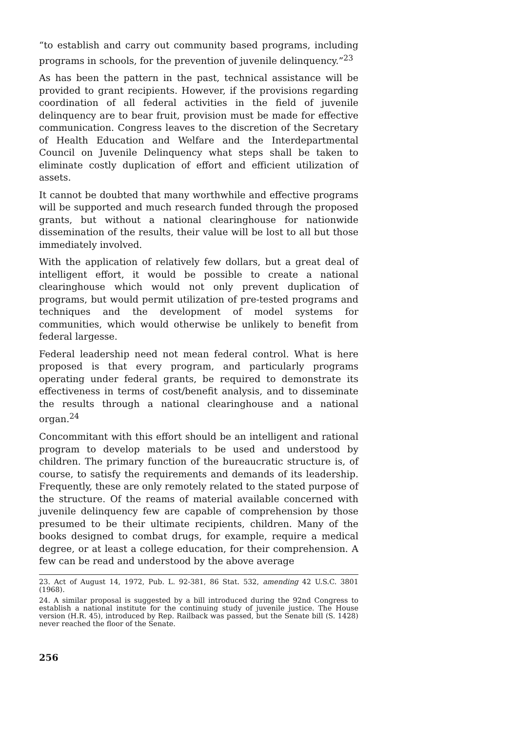“to establish and carry out community based programs, including programs in schools, for the prevention of juvenile delinquency.”<sup>23</sup>
As has been the pattern in the past, technical assistance will be provided to grant recipients. However, if the provisions regarding coordination of all federal activities in the field of juvenile delinquency are to bear fruit, provision must be made for effective communication. Congress leaves to the discretion of the Secretary of Health Education and Welfare and the Interdepartmental Council on Juvenile Delinquency what steps shall be taken to eliminate costly duplication of effort and efficient utilization of assets.
It cannot be doubted that many worthwhile and effective programs will be supported and much research funded through the proposed grants, but without a national clearinghouse for nationwide dissemination of the results, their value will be lost to all but those immediately involved.
With the application of relatively few dollars, but a great deal of intelligent effort, it would be possible to create a national clearinghouse which would not only prevent duplication of programs, but would permit utilization of pre-tested programs and techniques and the development of model systems for communities, which would otherwise be unlikely to benefit from federal largesse.
Federal leadership need not mean federal control. What is here proposed is that every program, and particularly programs operating under federal grants, be required to demonstrate its effectiveness in terms of cost/benefit analysis, and to disseminate the results through a national clearinghouse and a national organ.<sup>24</sup>
Concommitant with this effort should be an intelligent and rational program to develop materials to be used and understood by children. The primary function of the bureaucratic structure is, of course, to satisfy the requirements and demands of its leadership. Frequently, these are only remotely related to the stated purpose of the structure. Of the reams of material available concerned with juvenile delinquency few are capable of comprehension by those presumed to be their ultimate recipients, children. Many of the books designed to combat drugs, for example, require a medical degree, or at least a college education, for their comprehension. A few can be read and understood by the above average
23. Act of August 14, 1972, Pub. L. 92-381, 86 Stat. 532, amending 42 U.S.C. 3801 (1968).
24. A similar proposal is suggested by a bill introduced during the 92nd Congress to establish a national institute for the continuing study of juvenile justice. The House version (H.R. 45), introduced by Rep. Railback was passed, but the Senate bill (S. 1428) never reached the floor of the Senate.
256